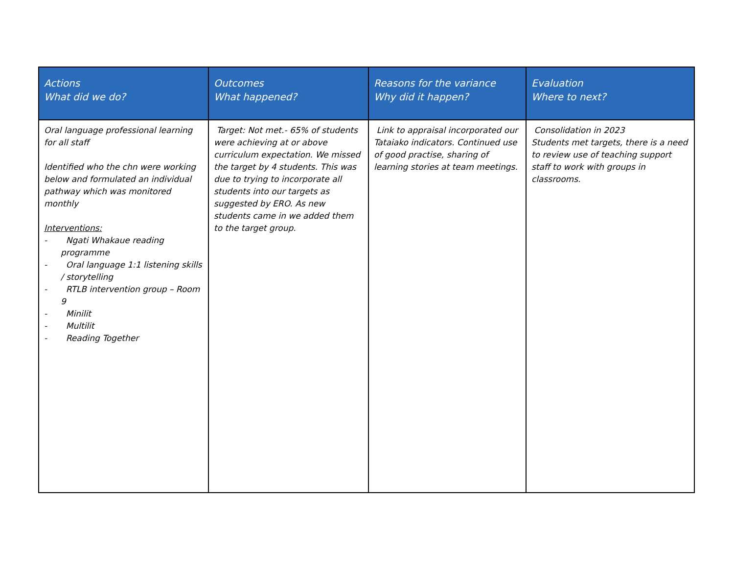| Actions What did we do? | Outcomes What happened? | Reasons for the variance Why did it happen? | Evaluation Where to next? |
| --- | --- | --- | --- |
| Oral language professional learning for all staff Identified who the chn were working below and formulated an individual pathway which was monitored monthly Interventions: - Ngati Whakaue reading programme - Oral language 1:1 listening skills / storytelling - RTLB intervention group – Room 9 - Minilit - Multilit - Reading Together | Target: Not met.- 65% of students were achieving at or above curriculum expectation. We missed the target by 4 students. This was due to trying to incorporate all students into our targets as suggested by ERO. As new students came in we added them to the target group. | Link to appraisal incorporated our Tataiako indicators. Continued use of good practise, sharing of learning stories at team meetings. | Consolidation in 2023 Students met targets, there is a need to review use of teaching support staff to work with groups in classrooms. |